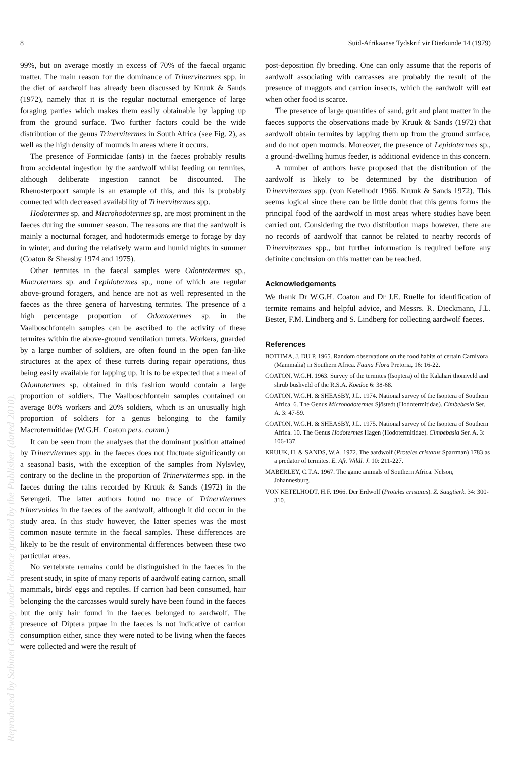8 Suid-Afrikaanse Tydskrif vir Dierkunde 14 (1979)
99%, but on average mostly in excess of 70% of the faecal organic matter. The main reason for the dominance of Trinervitermes spp. in the diet of aardwolf has already been discussed by Kruuk & Sands (1972), namely that it is the regular nocturnal emergence of large foraging parties which makes them easily obtainable by lapping up from the ground surface. Two further factors could be the wide distribution of the genus Trinervitermes in South Africa (see Fig. 2), as well as the high density of mounds in areas where it occurs.
The presence of Formicidae (ants) in the faeces probably results from accidental ingestion by the aardwolf whilst feeding on termites, although deliberate ingestion cannot be discounted. The Rhenosterpoort sample is an example of this, and this is probably connected with decreased availability of Trinervitermes spp.
Hodotermes sp. and Microhodotermes sp. are most prominent in the faeces during the summer season. The reasons are that the aardwolf is mainly a nocturnal forager, and hodotermids emerge to forage by day in winter, and during the relatively warm and humid nights in summer (Coaton & Sheasby 1974 and 1975).
Other termites in the faecal samples were Odontotermes sp., Macrotermes sp. and Lepidotermes sp., none of which are regular above-ground foragers, and hence are not as well represented in the faeces as the three genera of harvesting termites. The presence of a high percentage proportion of Odontotermes sp. in the Vaalboschfontein samples can be ascribed to the activity of these termites within the above-ground ventilation turrets. Workers, guarded by a large number of soldiers, are often found in the open fan-like structures at the apex of these turrets during repair operations, thus being easily available for lapping up. It is to be expected that a meal of Odontotermes sp. obtained in this fashion would contain a large proportion of soldiers. The Vaalboschfontein samples contained on average 80% workers and 20% soldiers, which is an unusually high proportion of soldiers for a genus belonging to the family Macrotermitidae (W.G.H. Coaton pers. comm.)
It can be seen from the analyses that the dominant position attained by Trinervitermes spp. in the faeces does not fluctuate significantly on a seasonal basis, with the exception of the samples from Nylsvley, contrary to the decline in the proportion of Trinervitermes spp. in the faeces during the rains recorded by Kruuk & Sands (1972) in the Serengeti. The latter authors found no trace of Trinervitermes trinervoides in the faeces of the aardwolf, although it did occur in the study area. In this study however, the latter species was the most common nasute termite in the faecal samples. These differences are likely to be the result of environmental differences between these two particular areas.
No vertebrate remains could be distinguished in the faeces in the present study, in spite of many reports of aardwolf eating carrion, small mammals, birds' eggs and reptiles. If carrion had been consumed, hair belonging the the carcasses would surely have been found in the faeces but the only hair found in the faeces belonged to aardwolf. The presence of Diptera pupae in the faeces is not indicative of carrion consumption either, since they were noted to be living when the faeces were collected and were the result of
post-deposition fly breeding. One can only assume that the reports of aardwolf associating with carcasses are probably the result of the presence of maggots and carrion insects, which the aardwolf will eat when other food is scarce.
The presence of large quantities of sand, grit and plant matter in the faeces supports the observations made by Kruuk & Sands (1972) that aardwolf obtain termites by lapping them up from the ground surface, and do not open mounds. Moreover, the presence of Lepidotermes sp., a ground-dwelling humus feeder, is additional evidence in this concern.
A number of authors have proposed that the distribution of the aardwolf is likely to be determined by the distribution of Trinervitermes spp. (von Ketelhodt 1966. Kruuk & Sands 1972). This seems logical since there can be little doubt that this genus forms the principal food of the aardwolf in most areas where studies have been carried out. Considering the two distribution maps however, there are no records of aardwolf that cannot be related to nearby records of Trinervitermes spp., but further information is required before any definite conclusion on this matter can be reached.
Acknowledgements
We thank Dr W.G.H. Coaton and Dr J.E. Ruelle for identification of termite remains and helpful advice, and Messrs. R. Dieckmann, J.L. Bester, F.M. Lindberg and S. Lindberg for collecting aardwolf faeces.
References
BOTHMA, J. DU P. 1965. Random observations on the food habits of certain Carnivora (Mammalia) in Southern Africa. Fauna Flora Pretoria, 16: 16-22.
COATON, W.G.H. 1963. Survey of the termites (Isoptera) of the Kalahari thornveld and shrub bushveld of the R.S.A. Koedoe 6: 38-68.
COATON, W.G.H. & SHEASBY, J.L. 1974. National survey of the Isoptera of Southern Africa. 6. The Genus Microhodotermes Sjöstedt (Hodotermitidae). Cimbebasia Ser. A. 3: 47-59.
COATON, W.G.H. & SHEASBY, J.L. 1975. National survey of the Isoptera of Southern Africa. 10. The Genus Hodotermes Hagen (Hodotermitidae). Cimbebasia Ser. A. 3: 106-137.
KRUUK, H. & SANDS, W.A. 1972. The aardwolf (Proteles cristatus Sparrman) 1783 as a predator of termites. E. Afr. Wildl. J. 10: 211-227.
MABERLEY, C.T.A. 1967. The game animals of Southern Africa. Nelson, Johannesburg.
VON KETELHODT, H.F. 1966. Der Erdwolf (Proteles cristatus). Z. Säugtierk. 34: 300-310.
Reproduced by Sabinet Gateway under licence granted by the Publisher (dated 2010).